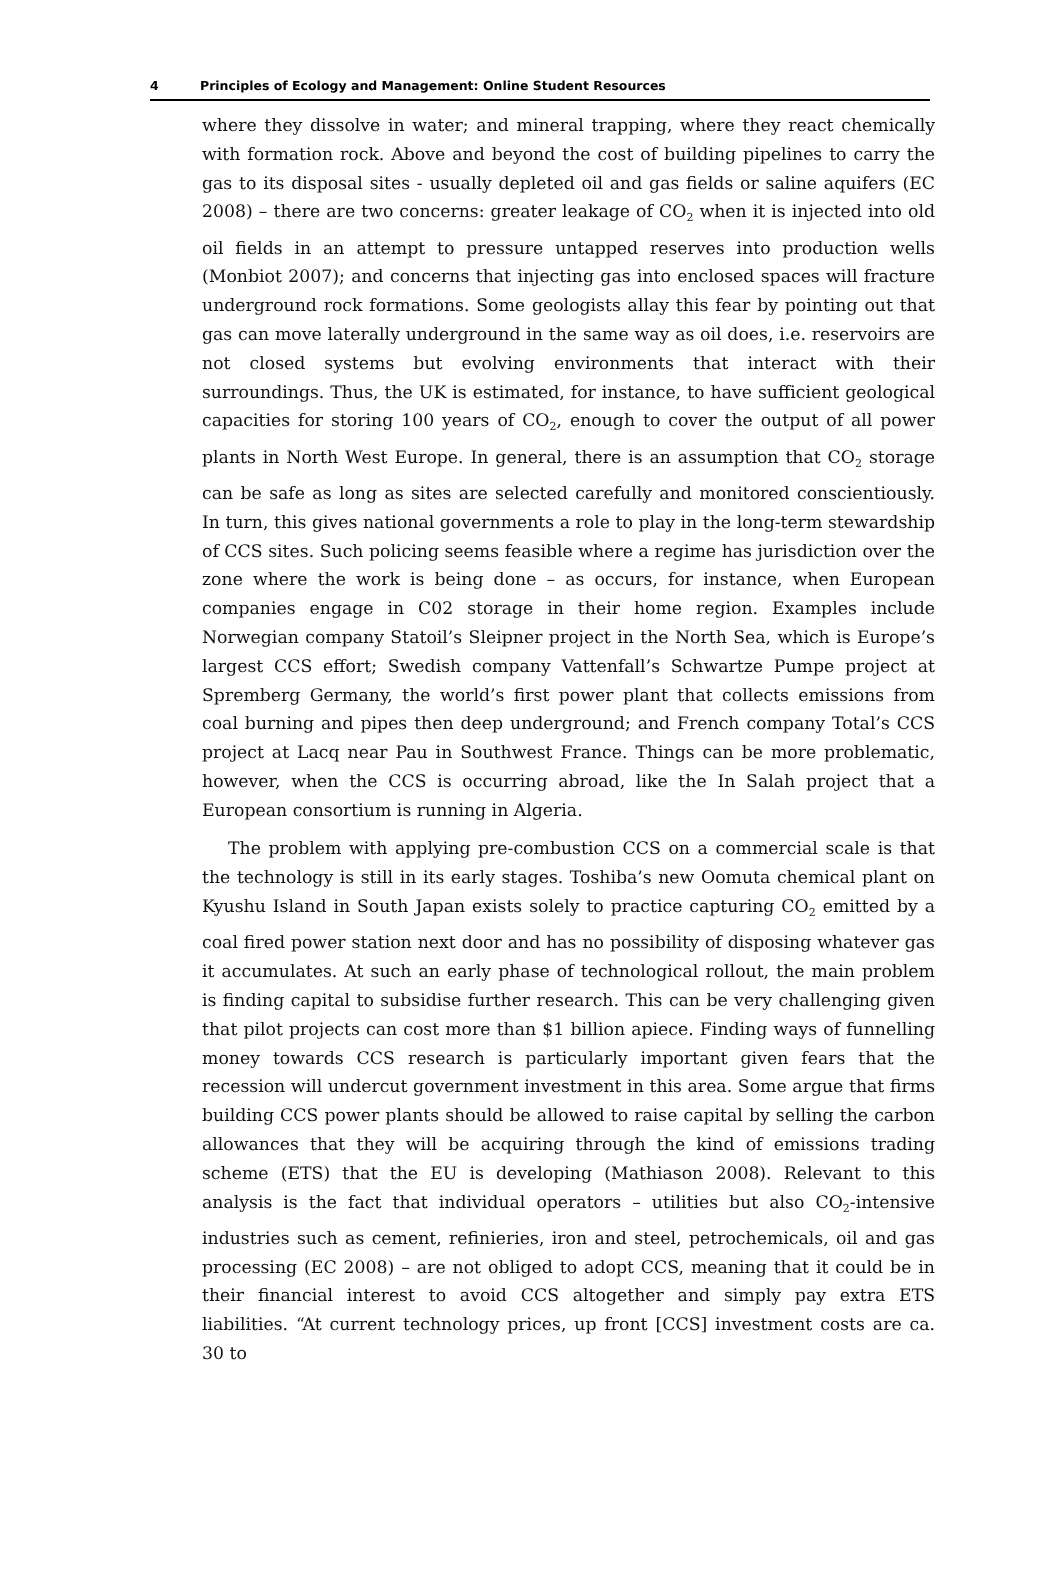4 Principles of Ecology and Management: Online Student Resources
where they dissolve in water; and mineral trapping, where they react chemically with formation rock. Above and beyond the cost of building pipelines to carry the gas to its disposal sites - usually depleted oil and gas fields or saline aquifers (EC 2008) – there are two concerns: greater leakage of CO<sub>2</sub> when it is injected into old oil fields in an attempt to pressure untapped reserves into production wells (Monbiot 2007); and concerns that injecting gas into enclosed spaces will fracture underground rock formations. Some geologists allay this fear by pointing out that gas can move laterally underground in the same way as oil does, i.e. reservoirs are not closed systems but evolving environments that interact with their surroundings. Thus, the UK is estimated, for instance, to have sufficient geological capacities for storing 100 years of CO<sub>2</sub>, enough to cover the output of all power plants in North West Europe. In general, there is an assumption that CO<sub>2</sub> storage can be safe as long as sites are selected carefully and monitored conscientiously. In turn, this gives national governments a role to play in the long-term stewardship of CCS sites. Such policing seems feasible where a regime has jurisdiction over the zone where the work is being done – as occurs, for instance, when European companies engage in C02 storage in their home region. Examples include Norwegian company Statoil’s Sleipner project in the North Sea, which is Europe’s largest CCS effort; Swedish company Vattenfall’s Schwartze Pumpe project at Spremberg Germany, the world’s first power plant that collects emissions from coal burning and pipes then deep underground; and French company Total’s CCS project at Lacq near Pau in Southwest France. Things can be more problematic, however, when the CCS is occurring abroad, like the In Salah project that a European consortium is running in Algeria.
The problem with applying pre-combustion CCS on a commercial scale is that the technology is still in its early stages. Toshiba’s new Oomuta chemical plant on Kyushu Island in South Japan exists solely to practice capturing CO<sub>2</sub> emitted by a coal fired power station next door and has no possibility of disposing whatever gas it accumulates. At such an early phase of technological rollout, the main problem is finding capital to subsidise further research. This can be very challenging given that pilot projects can cost more than $1 billion apiece. Finding ways of funnelling money towards CCS research is particularly important given fears that the recession will undercut government investment in this area. Some argue that firms building CCS power plants should be allowed to raise capital by selling the carbon allowances that they will be acquiring through the kind of emissions trading scheme (ETS) that the EU is developing (Mathiason 2008). Relevant to this analysis is the fact that individual operators – utilities but also CO<sub>2</sub>-intensive industries such as cement, refinieries, iron and steel, petrochemicals, oil and gas processing (EC 2008) – are not obliged to adopt CCS, meaning that it could be in their financial interest to avoid CCS altogether and simply pay extra ETS liabilities. “At current technology prices, up front [CCS] investment costs are ca. 30 to